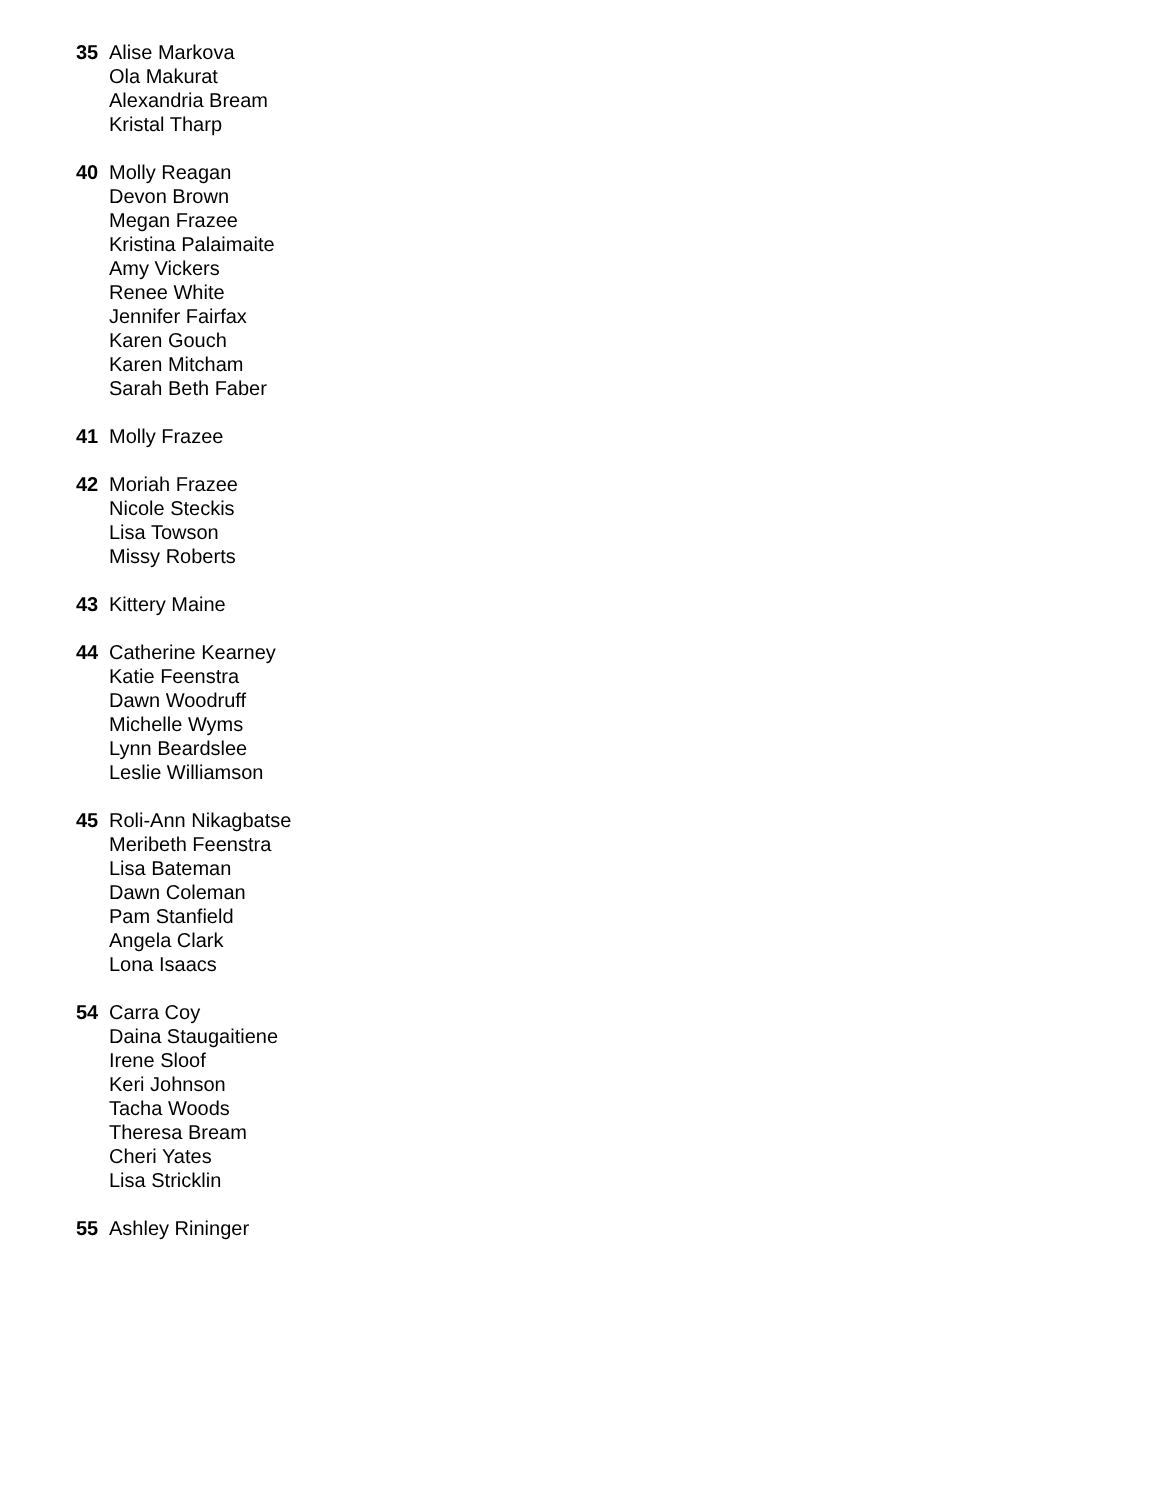35 Alise Markova
Ola Makurat
Alexandria Bream
Kristal Tharp
40 Molly Reagan
Devon Brown
Megan Frazee
Kristina Palaimaite
Amy Vickers
Renee White
Jennifer Fairfax
Karen Gouch
Karen Mitcham
Sarah Beth Faber
41 Molly Frazee
42 Moriah Frazee
Nicole Steckis
Lisa Towson
Missy Roberts
43 Kittery Maine
44 Catherine Kearney
Katie Feenstra
Dawn Woodruff
Michelle Wyms
Lynn Beardslee
Leslie Williamson
45 Roli-Ann Nikagbatse
Meribeth Feenstra
Lisa Bateman
Dawn Coleman
Pam Stanfield
Angela Clark
Lona Isaacs
54 Carra Coy
Daina Staugaitiene
Irene Sloof
Keri Johnson
Tacha Woods
Theresa Bream
Cheri Yates
Lisa Stricklin
55 Ashley Rininger